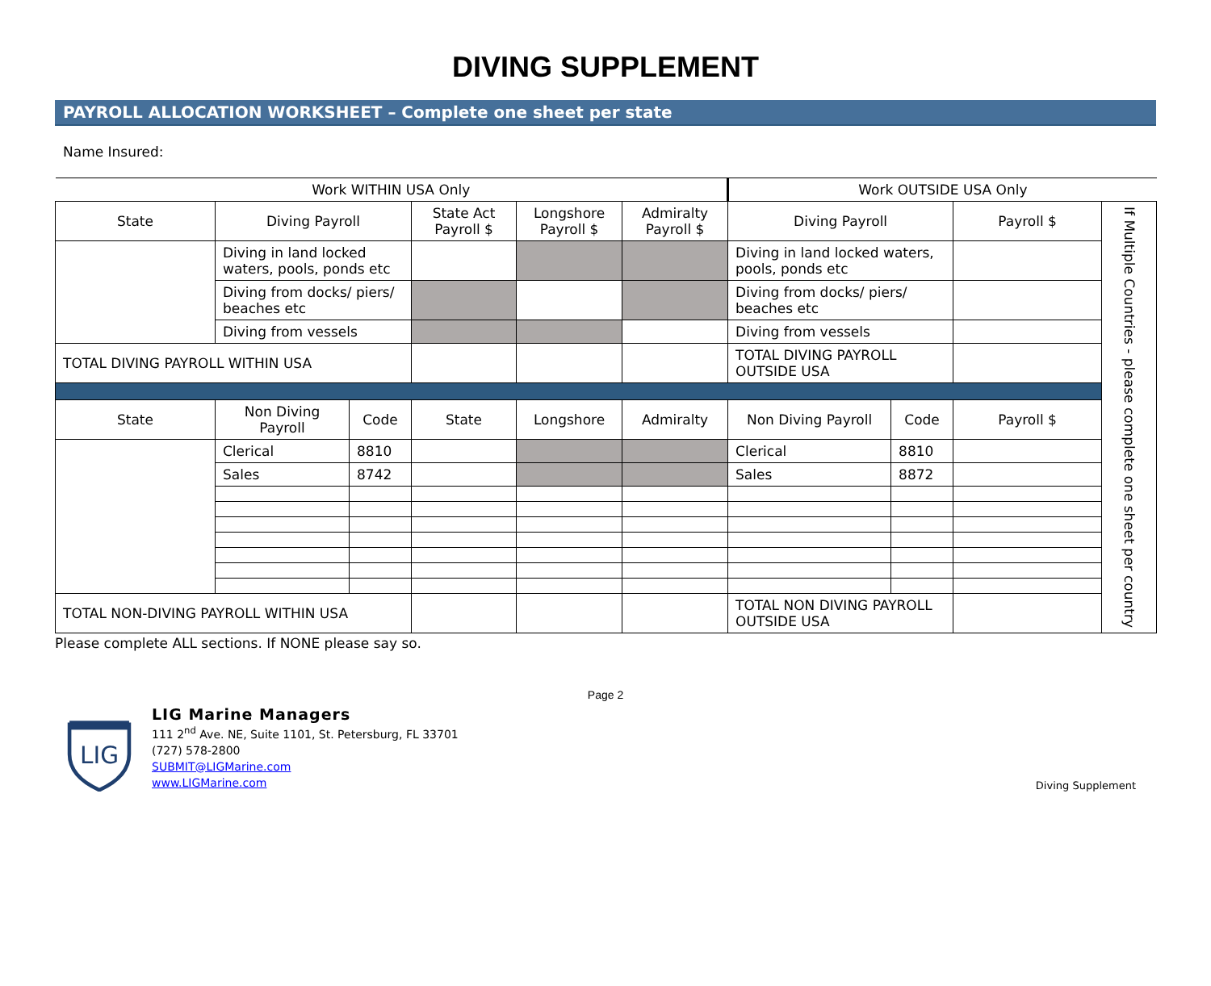DIVING SUPPLEMENT
PAYROLL ALLOCATION WORKSHEET – Complete one sheet per state
Name Insured:
| Work WITHIN USA Only | | | | | | Work OUTSIDE USA Only | | | |
| --- | --- | --- | --- | --- | --- | --- | --- | --- | --- |
| State | Diving Payroll | | State Act Payroll $ | Longshore Payroll $ | Admiralty Payroll $ | Diving Payroll | | Payroll $ | If Multiple Countries - please complete one sheet per country |
| | Diving in land locked waters, pools, ponds etc | | | | | Diving in land locked waters, pools, ponds etc | | | |
| | Diving from docks/ piers/ beaches etc | | | | | Diving from docks/ piers/ beaches etc | | | |
| | Diving from vessels | | | | | Diving from vessels | | | |
| TOTAL DIVING PAYROLL WITHIN USA | | | | | | TOTAL DIVING PAYROLL OUTSIDE USA | | | |
| State | Non Diving Payroll | Code | State | Longshore | Admiralty | Non Diving Payroll | Code | Payroll $ | |
| | Clerical | 8810 | | | | Clerical | 8810 | | |
| | Sales | 8742 | | | | Sales | 8872 | | |
| TOTAL NON-DIVING PAYROLL WITHIN USA | | | | | | TOTAL NON DIVING PAYROLL OUTSIDE USA | | | |
Please complete ALL sections. If NONE please say so.
Page 2
LIG
LIG Marine Managers
111 2<sup>nd</sup> Ave. NE, Suite 1101, St. Petersburg, FL 33701
(727) 578-2800
SUBMIT@LIGMarine.com
www.LIGMarine.com
Diving Supplement